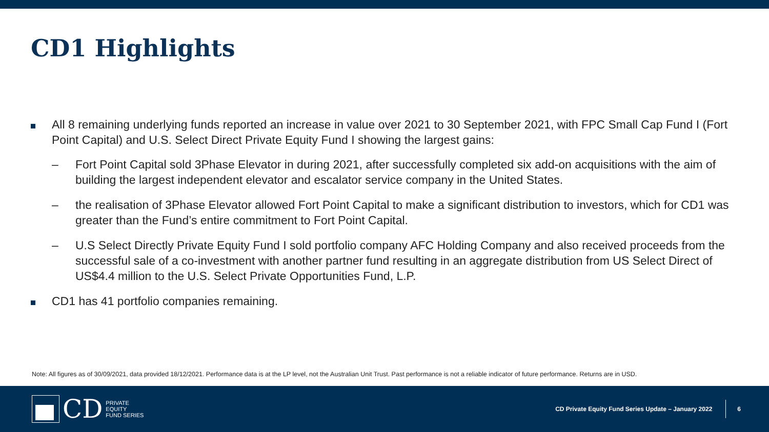CD1 Highlights
All 8 remaining underlying funds reported an increase in value over 2021 to 30 September 2021, with FPC Small Cap Fund I (Fort Point Capital) and U.S. Select Direct Private Equity Fund I showing the largest gains:
– Fort Point Capital sold 3Phase Elevator in during 2021, after successfully completed six add-on acquisitions with the aim of building the largest independent elevator and escalator service company in the United States.
– the realisation of 3Phase Elevator allowed Fort Point Capital to make a significant distribution to investors, which for CD1 was greater than the Fund’s entire commitment to Fort Point Capital.
– U.S Select Directly Private Equity Fund I sold portfolio company AFC Holding Company and also received proceeds from the successful sale of a co-investment with another partner fund resulting in an aggregate distribution from US Select Direct of US$4.4 million to the U.S. Select Private Opportunities Fund, L.P.
CD1 has 41 portfolio companies remaining.
Note: All figures as of 30/09/2021, data provided 18/12/2021. Performance data is at the LP level, not the Australian Unit Trust. Past performance is not a reliable indicator of future performance. Returns are in USD.
CD PRIVATE
EQUITY
FUND SERIES
CD Private Equity Fund Series Update – January 2022 6